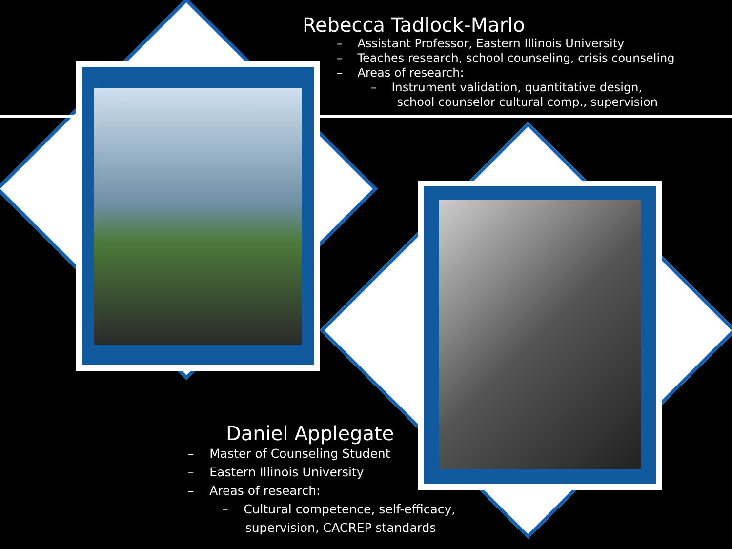Rebecca Tadlock-Marlo
– Assistant Professor, Eastern Illinois University
– Teaches research, school counseling, crisis counseling
– Areas of research:
– Instrument validation, quantitative design,
school counselor cultural comp., supervision
Daniel Applegate
– Master of Counseling Student
– Eastern Illinois University
– Areas of research:
– Cultural competence, self-efficacy,
supervision, CACREP standards